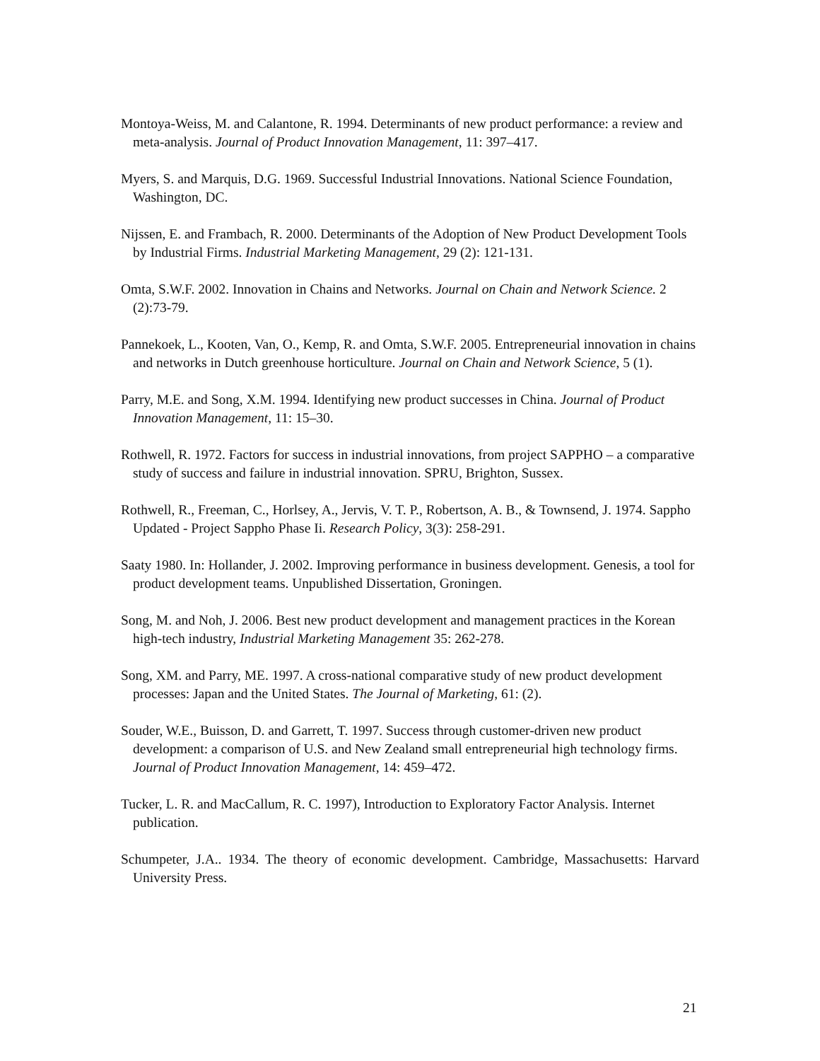Montoya-Weiss, M. and Calantone, R. 1994. Determinants of new product performance: a review and meta-analysis. Journal of Product Innovation Management, 11: 397–417.
Myers, S. and Marquis, D.G. 1969. Successful Industrial Innovations. National Science Foundation, Washington, DC.
Nijssen, E. and Frambach, R. 2000. Determinants of the Adoption of New Product Development Tools by Industrial Firms. Industrial Marketing Management, 29 (2): 121-131.
Omta, S.W.F. 2002. Innovation in Chains and Networks. Journal on Chain and Network Science. 2 (2):73-79.
Pannekoek, L., Kooten, Van, O., Kemp, R. and Omta, S.W.F. 2005. Entrepreneurial innovation in chains and networks in Dutch greenhouse horticulture. Journal on Chain and Network Science, 5 (1).
Parry, M.E. and Song, X.M. 1994. Identifying new product successes in China. Journal of Product Innovation Management, 11: 15–30.
Rothwell, R. 1972. Factors for success in industrial innovations, from project SAPPHO – a comparative study of success and failure in industrial innovation. SPRU, Brighton, Sussex.
Rothwell, R., Freeman, C., Horlsey, A., Jervis, V. T. P., Robertson, A. B., & Townsend, J. 1974. Sappho Updated - Project Sappho Phase Ii. Research Policy, 3(3): 258-291.
Saaty 1980. In: Hollander, J. 2002. Improving performance in business development. Genesis, a tool for product development teams. Unpublished Dissertation, Groningen.
Song, M. and Noh, J. 2006. Best new product development and management practices in the Korean high-tech industry, Industrial Marketing Management 35: 262-278.
Song, XM. and Parry, ME. 1997. A cross-national comparative study of new product development processes: Japan and the United States. The Journal of Marketing, 61: (2).
Souder, W.E., Buisson, D. and Garrett, T. 1997. Success through customer-driven new product development: a comparison of U.S. and New Zealand small entrepreneurial high technology firms. Journal of Product Innovation Management, 14: 459–472.
Tucker, L. R. and MacCallum, R. C. 1997), Introduction to Exploratory Factor Analysis. Internet publication.
Schumpeter, J.A.. 1934. The theory of economic development. Cambridge, Massachusetts: Harvard University Press.
21